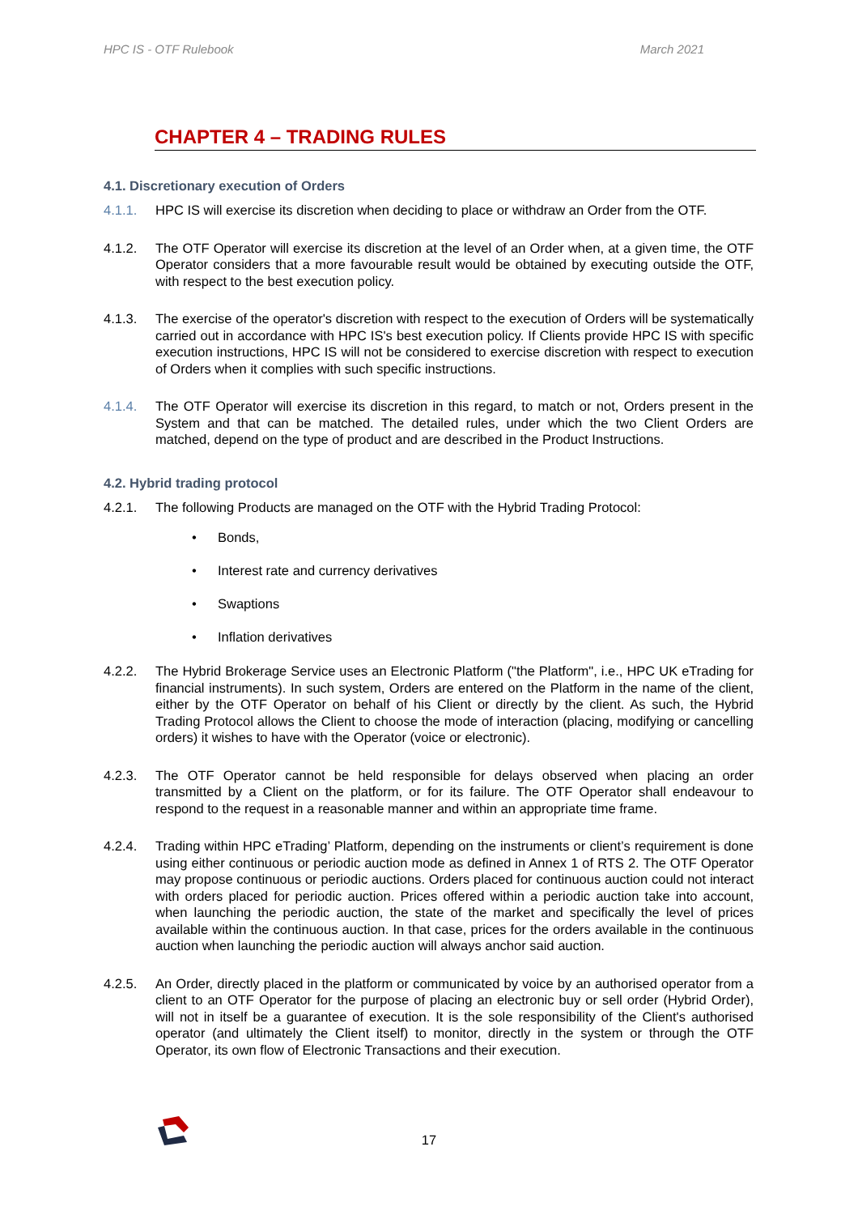HPC IS - OTF Rulebook March 2021
CHAPTER 4 – TRADING RULES
4.1. Discretionary execution of Orders
4.1.1. HPC IS will exercise its discretion when deciding to place or withdraw an Order from the OTF.
4.1.2. The OTF Operator will exercise its discretion at the level of an Order when, at a given time, the OTF Operator considers that a more favourable result would be obtained by executing outside the OTF, with respect to the best execution policy.
4.1.3. The exercise of the operator's discretion with respect to the execution of Orders will be systematically carried out in accordance with HPC IS's best execution policy. If Clients provide HPC IS with specific execution instructions, HPC IS will not be considered to exercise discretion with respect to execution of Orders when it complies with such specific instructions.
4.1.4. The OTF Operator will exercise its discretion in this regard, to match or not, Orders present in the System and that can be matched. The detailed rules, under which the two Client Orders are matched, depend on the type of product and are described in the Product Instructions.
4.2. Hybrid trading protocol
4.2.1. The following Products are managed on the OTF with the Hybrid Trading Protocol:
• Bonds,
• Interest rate and currency derivatives
• Swaptions
• Inflation derivatives
4.2.2. The Hybrid Brokerage Service uses an Electronic Platform ("the Platform", i.e., HPC UK eTrading for financial instruments). In such system, Orders are entered on the Platform in the name of the client, either by the OTF Operator on behalf of his Client or directly by the client. As such, the Hybrid Trading Protocol allows the Client to choose the mode of interaction (placing, modifying or cancelling orders) it wishes to have with the Operator (voice or electronic).
4.2.3. The OTF Operator cannot be held responsible for delays observed when placing an order transmitted by a Client on the platform, or for its failure. The OTF Operator shall endeavour to respond to the request in a reasonable manner and within an appropriate time frame.
4.2.4. Trading within HPC eTrading’ Platform, depending on the instruments or client’s requirement is done using either continuous or periodic auction mode as defined in Annex 1 of RTS 2. The OTF Operator may propose continuous or periodic auctions. Orders placed for continuous auction could not interact with orders placed for periodic auction. Prices offered within a periodic auction take into account, when launching the periodic auction, the state of the market and specifically the level of prices available within the continuous auction. In that case, prices for the orders available in the continuous auction when launching the periodic auction will always anchor said auction.
4.2.5. An Order, directly placed in the platform or communicated by voice by an authorised operator from a client to an OTF Operator for the purpose of placing an electronic buy or sell order (Hybrid Order), will not in itself be a guarantee of execution. It is the sole responsibility of the Client's authorised operator (and ultimately the Client itself) to monitor, directly in the system or through the OTF Operator, its own flow of Electronic Transactions and their execution.
17